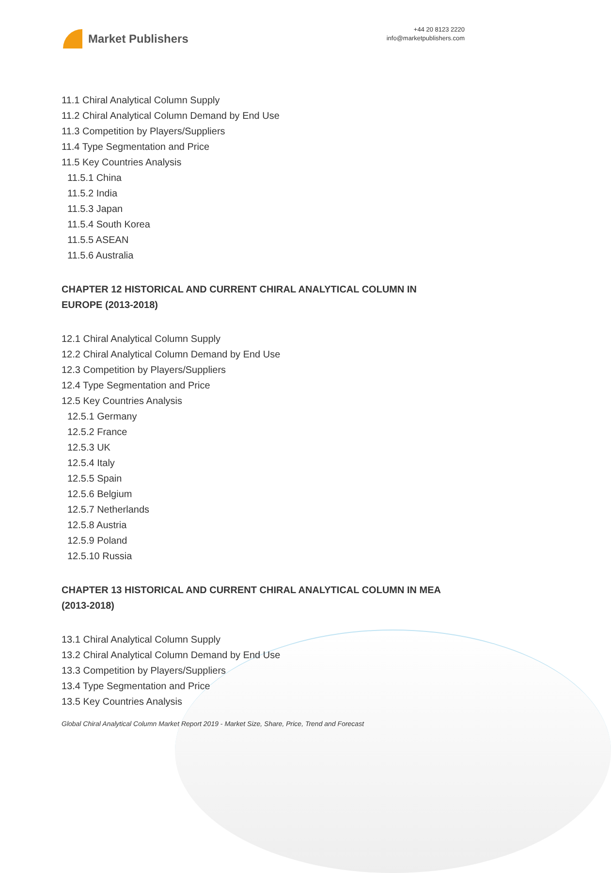Market Publishers
+44 20 8123 2220
info@marketpublishers.com
11.1 Chiral Analytical Column Supply
11.2 Chiral Analytical Column Demand by End Use
11.3 Competition by Players/Suppliers
11.4 Type Segmentation and Price
11.5 Key Countries Analysis
11.5.1 China
11.5.2 India
11.5.3 Japan
11.5.4 South Korea
11.5.5 ASEAN
11.5.6 Australia
CHAPTER 12 HISTORICAL AND CURRENT CHIRAL ANALYTICAL COLUMN IN EUROPE (2013-2018)
12.1 Chiral Analytical Column Supply
12.2 Chiral Analytical Column Demand by End Use
12.3 Competition by Players/Suppliers
12.4 Type Segmentation and Price
12.5 Key Countries Analysis
12.5.1 Germany
12.5.2 France
12.5.3 UK
12.5.4 Italy
12.5.5 Spain
12.5.6 Belgium
12.5.7 Netherlands
12.5.8 Austria
12.5.9 Poland
12.5.10 Russia
CHAPTER 13 HISTORICAL AND CURRENT CHIRAL ANALYTICAL COLUMN IN MEA (2013-2018)
13.1 Chiral Analytical Column Supply
13.2 Chiral Analytical Column Demand by End Use
13.3 Competition by Players/Suppliers
13.4 Type Segmentation and Price
13.5 Key Countries Analysis
Global Chiral Analytical Column Market Report 2019 - Market Size, Share, Price, Trend and Forecast